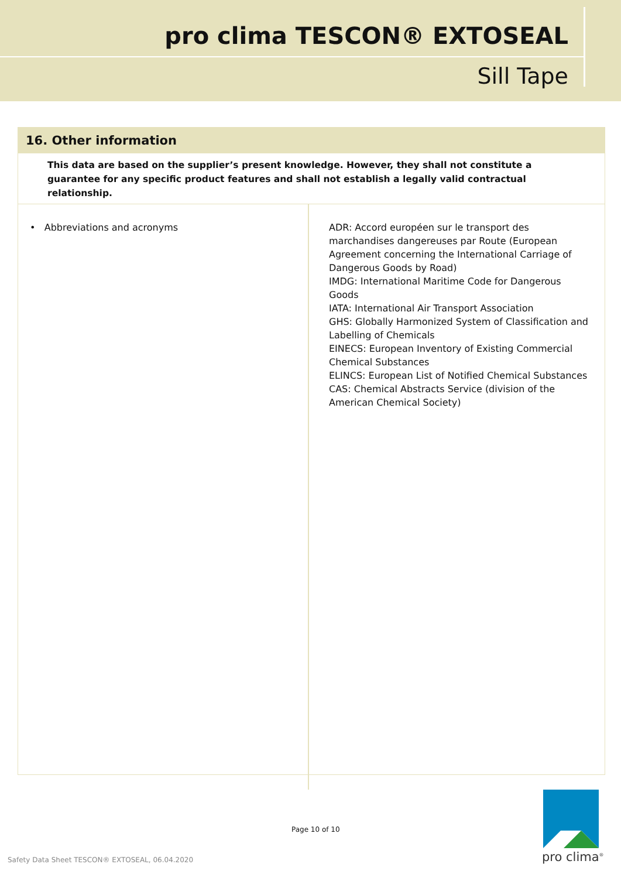pro clima TESCON® EXTOSEAL
Sill Tape
16. Other information
This data are based on the supplier’s present knowledge. However, they shall not constitute a guarantee for any specific product features and shall not establish a legally valid contractual relationship.
| • Abbreviations and acronyms | ADR: Accord européen sur le transport des marchandises dangereuses par Route (European Agreement concerning the International Carriage of Dangerous Goods by Road) IMDG: International Maritime Code for Dangerous Goods IATA: International Air Transport Association GHS: Globally Harmonized System of Classification and Labelling of Chemicals EINECS: European Inventory of Existing Commercial Chemical Substances ELINCS: European List of Notified Chemical Substances CAS: Chemical Abstracts Service (division of the American Chemical Society) |
Page 10 of 10
Safety Data Sheet TESCON® EXTOSEAL, 06.04.2020
pro clima<sup>®</sup>